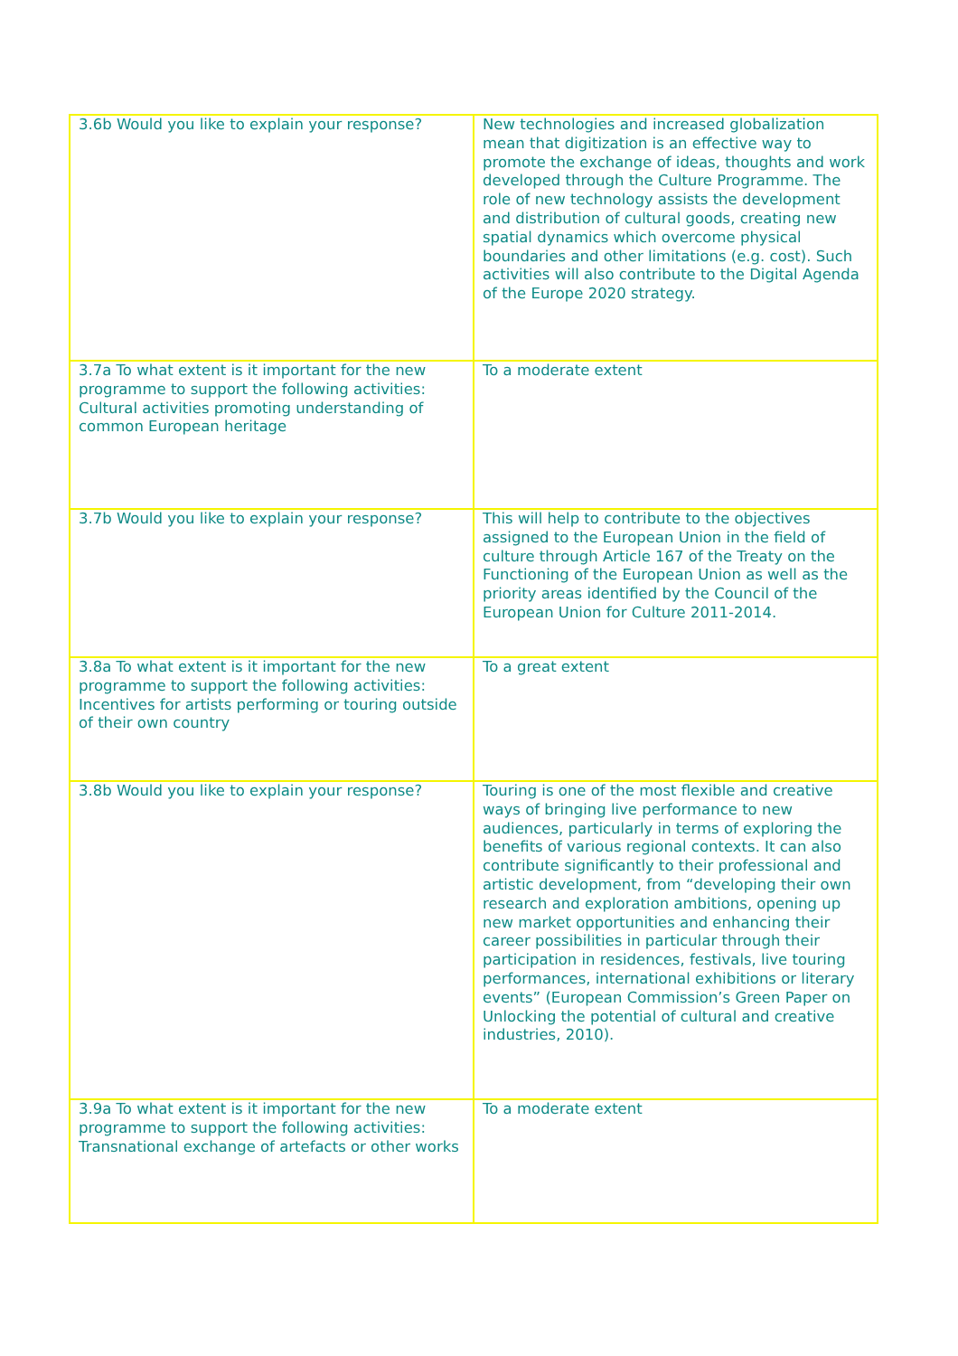| 3.6b Would you like to explain your response? | New technologies and increased globalization mean that digitization is an effective way to promote the exchange of ideas, thoughts and work developed through the Culture Programme. The role of new technology assists the development and distribution of cultural goods, creating new spatial dynamics which overcome physical boundaries and other limitations (e.g. cost). Such activities will also contribute to the Digital Agenda of the Europe 2020 strategy. |
| 3.7a To what extent is it important for the new programme to support the following activities: Cultural activities promoting understanding of common European heritage | To a moderate extent |
| 3.7b Would you like to explain your response? | This will help to contribute to the objectives assigned to the European Union in the field of culture through Article 167 of the Treaty on the Functioning of the European Union as well as the priority areas identified by the Council of the European Union for Culture 2011-2014. |
| 3.8a To what extent is it important for the new programme to support the following activities: Incentives for artists performing or touring outside of their own country | To a great extent |
| 3.8b Would you like to explain your response? | Touring is one of the most flexible and creative ways of bringing live performance to new audiences, particularly in terms of exploring the benefits of various regional contexts. It can also contribute significantly to their professional and artistic development, from “developing their own research and exploration ambitions, opening up new market opportunities and enhancing their career possibilities in particular through their participation in residences, festivals, live touring performances, international exhibitions or literary events” (European Commission’s Green Paper on Unlocking the potential of cultural and creative industries, 2010). |
| 3.9a To what extent is it important for the new programme to support the following activities: Transnational exchange of artefacts or other works | To a moderate extent |